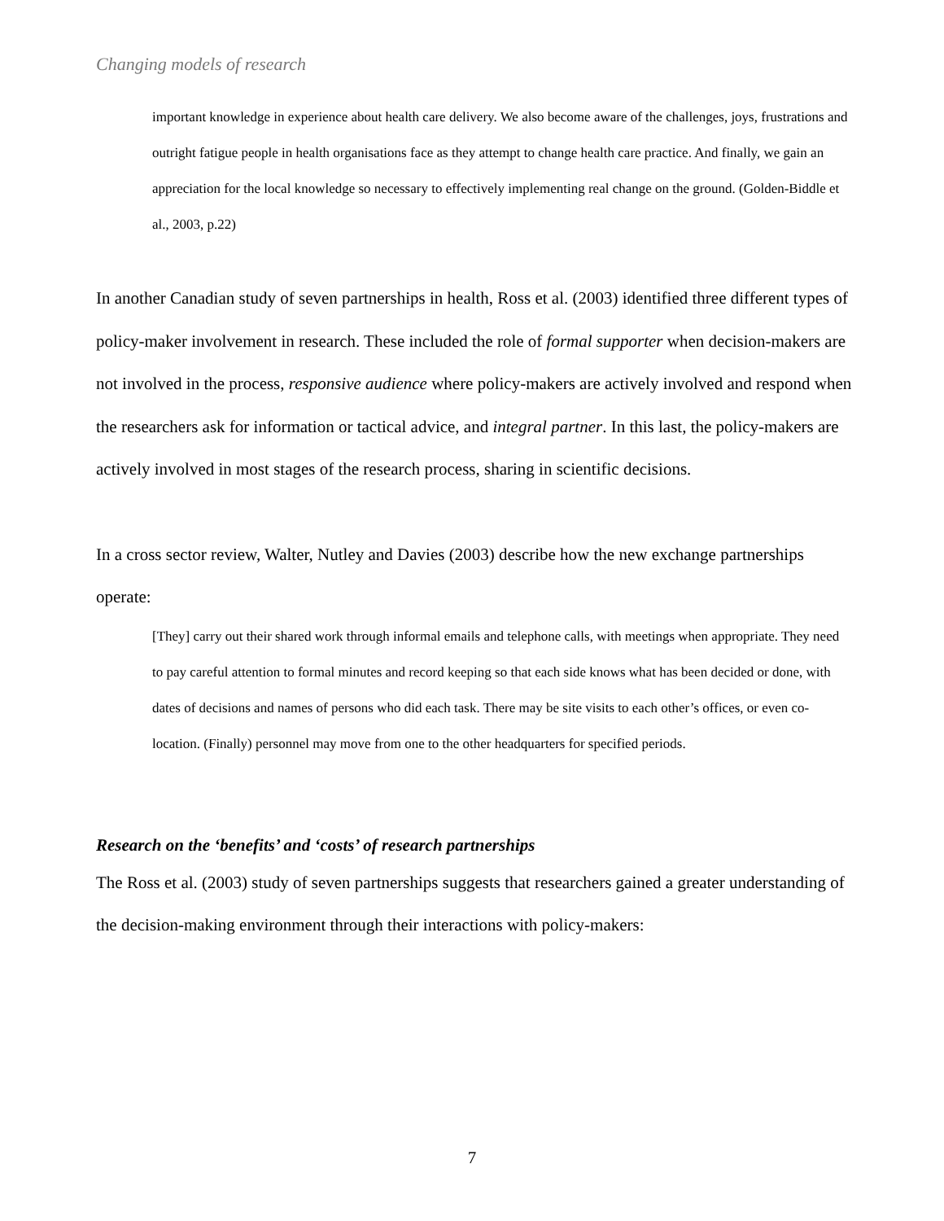Changing models of research
important knowledge in experience about health care delivery. We also become aware of the challenges, joys, frustrations and outright fatigue people in health organisations face as they attempt to change health care practice. And finally, we gain an appreciation for the local knowledge so necessary to effectively implementing real change on the ground. (Golden-Biddle et al., 2003, p.22)
In another Canadian study of seven partnerships in health, Ross et al. (2003) identified three different types of policy-maker involvement in research. These included the role of formal supporter when decision-makers are not involved in the process, responsive audience where policy-makers are actively involved and respond when the researchers ask for information or tactical advice, and integral partner. In this last, the policy-makers are actively involved in most stages of the research process, sharing in scientific decisions.
In a cross sector review, Walter, Nutley and Davies (2003) describe how the new exchange partnerships operate:
[They] carry out their shared work through informal emails and telephone calls, with meetings when appropriate. They need to pay careful attention to formal minutes and record keeping so that each side knows what has been decided or done, with dates of decisions and names of persons who did each task. There may be site visits to each other’s offices, or even co-location. (Finally) personnel may move from one to the other headquarters for specified periods.
Research on the ‘benefits’ and ‘costs’ of research partnerships
The Ross et al. (2003) study of seven partnerships suggests that researchers gained a greater understanding of the decision-making environment through their interactions with policy-makers:
7